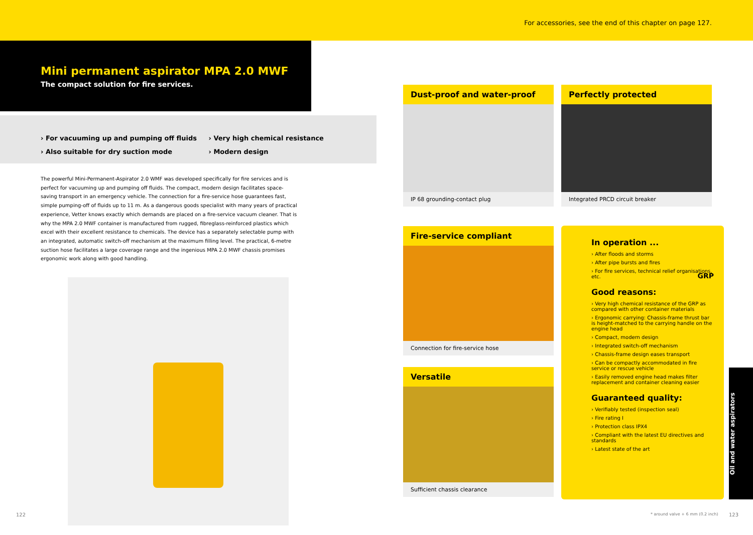For accessories, see the end of this chapter on page 127.
Mini permanent aspirator MPA 2.0 MWF
The compact solution for fire services.
› For vacuuming up and pumping off fluids
› Also suitable for dry suction mode
› Very high chemical resistance
› Modern design
The powerful Mini-Permanent-Aspirator 2.0 WMF was developed specifically for fire services and is perfect for vacuuming up and pumping off fluids. The compact, modern design facilitates space-saving transport in an emergency vehicle. The connection for a fire-service hose guarantees fast, simple pumping-off of fluids up to 11 m. As a dangerous goods specialist with many years of practical experience, Vetter knows exactly which demands are placed on a fire-service vacuum cleaner. That is why the MPA 2.0 MWF container is manufactured from rugged, fibreglass-reinforced plastics which excel with their excellent resistance to chemicals. The device has a separately selectable pump with an integrated, automatic switch-off mechanism at the maximum filling level. The practical, 6-metre suction hose facilitates a large coverage range and the ingenious MPA 2.0 MWF chassis promises ergonomic work along with good handling.
Dust-proof and water-proof
IP 68 grounding-contact plug
Perfectly protected
Integrated PRCD circuit breaker
Fire-service compliant
Connection for fire-service hose
Versatile
Sufficient chassis clearance
In operation ...
› After floods and storms
› After pipe bursts and fires
› For fire services, technical relief organisations, etc.
GRP
Good reasons:
› Very high chemical resistance of the GRP as compared with other container materials
› Ergonomic carrying: Chassis-frame thrust bar is height-matched to the carrying handle on the engine head
› Compact, modern design
› Integrated switch-off mechanism
› Chassis-frame design eases transport
› Can be compactly accommodated in fire service or rescue vehicle
› Easily removed engine head makes filter replacement and container cleaning easier
Guaranteed quality:
› Verifiably tested (inspection seal)
› Fire rating I
› Protection class IPX4
› Compliant with the latest EU directives and standards
› Latest state of the art
Oil and water aspirators
122
* around valve + 6 mm (0.2 inch)
123